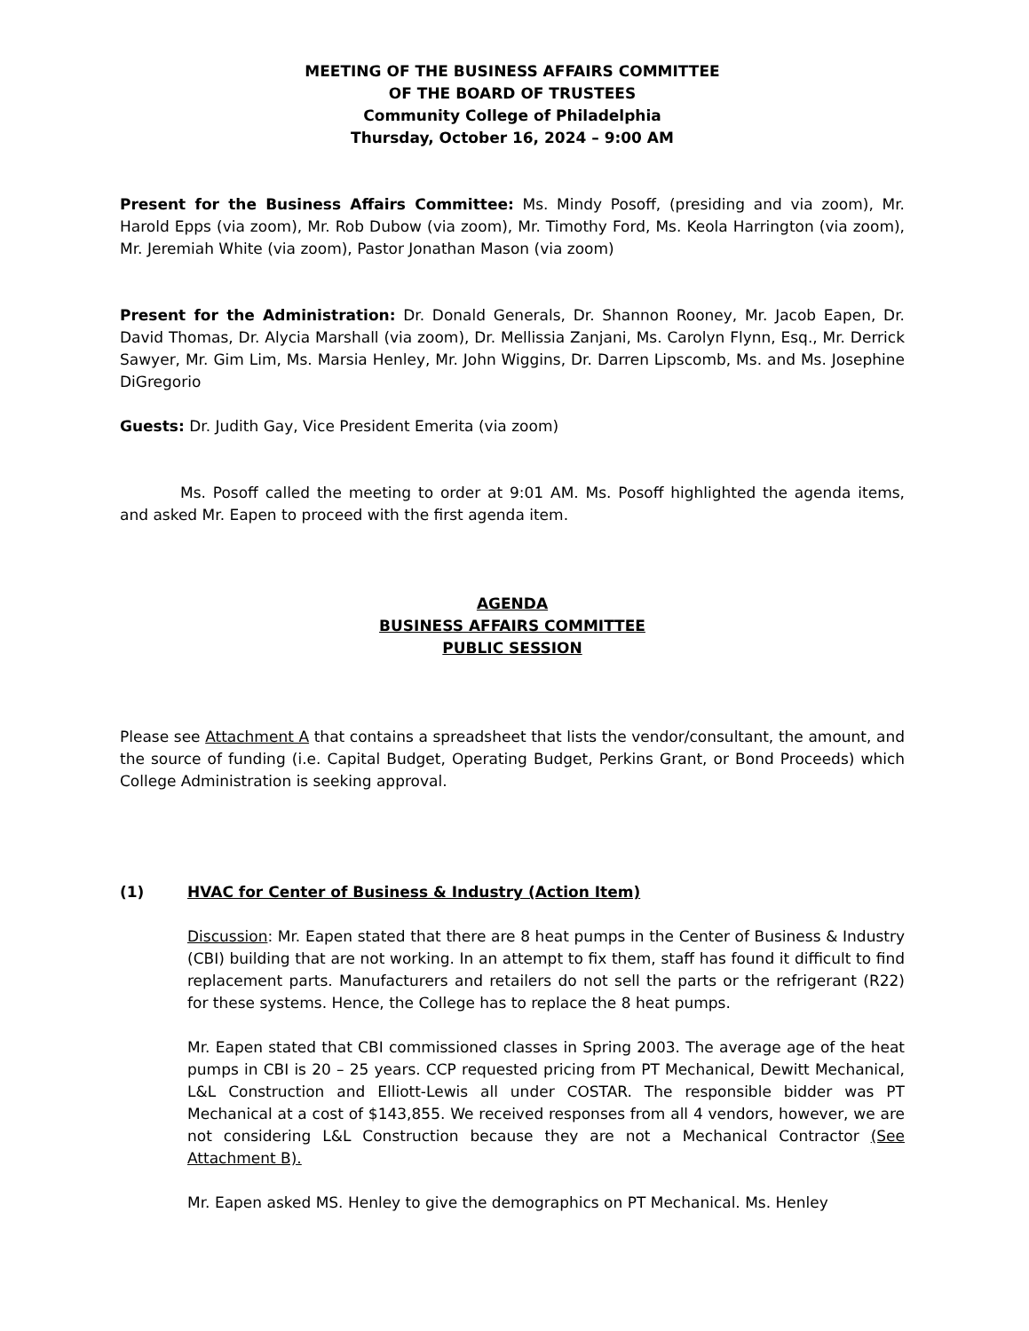MEETING OF THE BUSINESS AFFAIRS COMMITTEE
OF THE BOARD OF TRUSTEES
Community College of Philadelphia
Thursday, October 16, 2024 – 9:00 AM
Present for the Business Affairs Committee: Ms. Mindy Posoff, (presiding and via zoom), Mr. Harold Epps (via zoom), Mr. Rob Dubow (via zoom), Mr. Timothy Ford, Ms. Keola Harrington (via zoom), Mr. Jeremiah White (via zoom), Pastor Jonathan Mason (via zoom)
Present for the Administration: Dr. Donald Generals, Dr. Shannon Rooney, Mr. Jacob Eapen, Dr. David Thomas, Dr. Alycia Marshall (via zoom), Dr. Mellissia Zanjani, Ms. Carolyn Flynn, Esq., Mr. Derrick Sawyer, Mr. Gim Lim, Ms. Marsia Henley, Mr. John Wiggins, Dr. Darren Lipscomb, Ms. and Ms. Josephine DiGregorio
Guests: Dr. Judith Gay, Vice President Emerita (via zoom)
Ms. Posoff called the meeting to order at 9:01 AM. Ms. Posoff highlighted the agenda items, and asked Mr. Eapen to proceed with the first agenda item.
AGENDA
BUSINESS AFFAIRS COMMITTEE
PUBLIC SESSION
Please see Attachment A that contains a spreadsheet that lists the vendor/consultant, the amount, and the source of funding (i.e. Capital Budget, Operating Budget, Perkins Grant, or Bond Proceeds) which College Administration is seeking approval.
(1) HVAC for Center of Business & Industry (Action Item)
Discussion: Mr. Eapen stated that there are 8 heat pumps in the Center of Business & Industry (CBI) building that are not working. In an attempt to fix them, staff has found it difficult to find replacement parts. Manufacturers and retailers do not sell the parts or the refrigerant (R22) for these systems. Hence, the College has to replace the 8 heat pumps.
Mr. Eapen stated that CBI commissioned classes in Spring 2003. The average age of the heat pumps in CBI is 20 – 25 years. CCP requested pricing from PT Mechanical, Dewitt Mechanical, L&L Construction and Elliott-Lewis all under COSTAR. The responsible bidder was PT Mechanical at a cost of $143,855. We received responses from all 4 vendors, however, we are not considering L&L Construction because they are not a Mechanical Contractor (See Attachment B).
Mr. Eapen asked MS. Henley to give the demographics on PT Mechanical. Ms. Henley